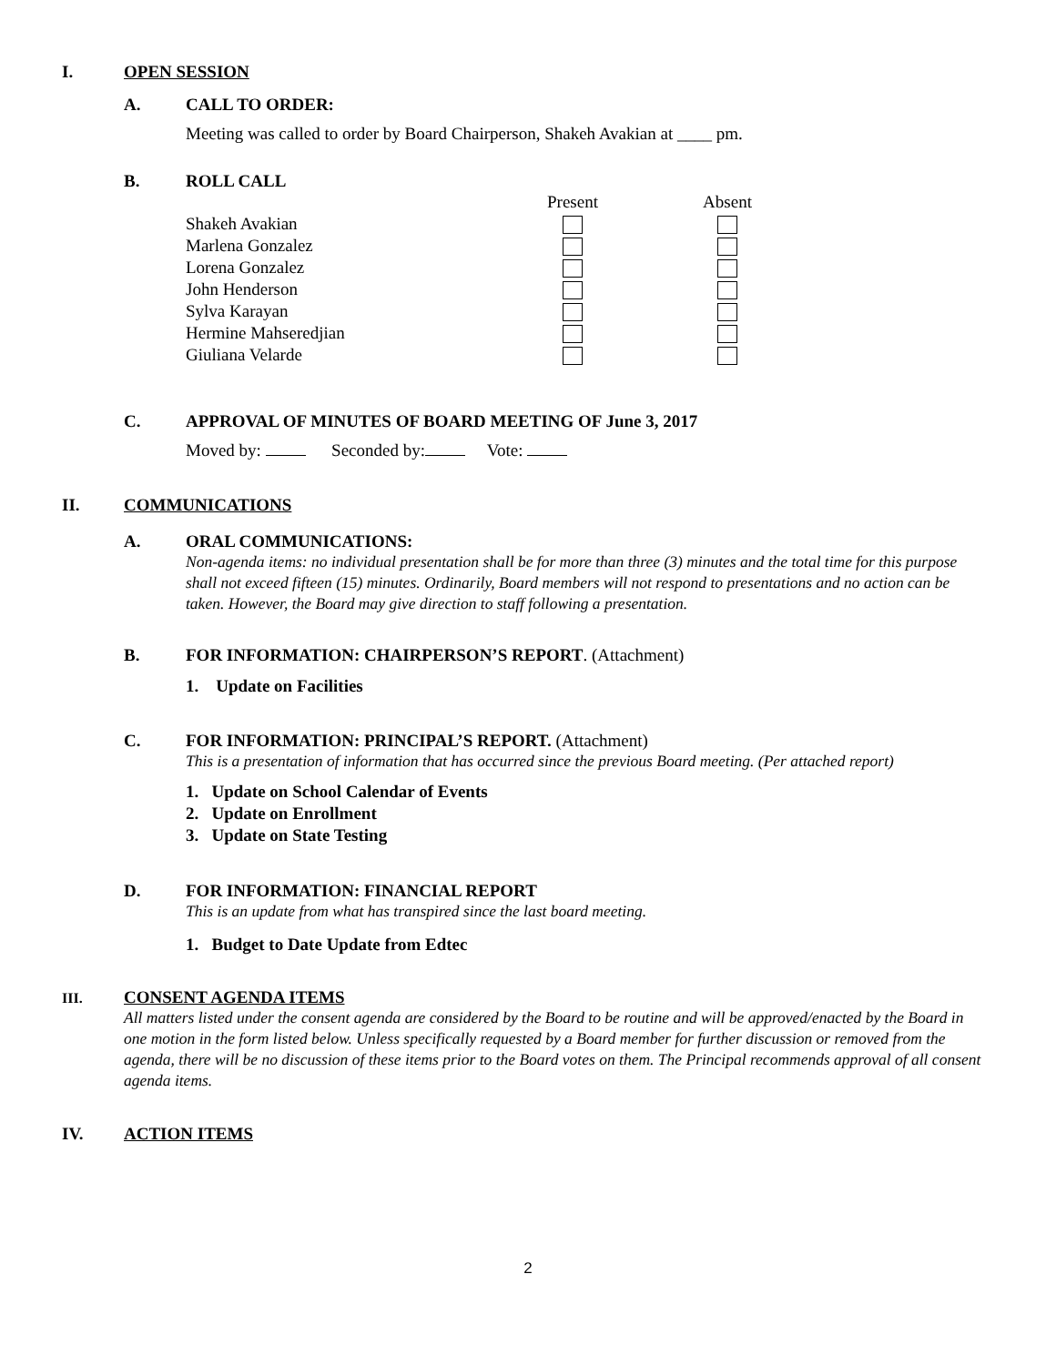I. OPEN SESSION
A. CALL TO ORDER:
Meeting was called to order by Board Chairperson, Shakeh Avakian at ____ pm.
B. ROLL CALL
| | Present | Absent |
| Shakeh Avakian | | |
| Marlena Gonzalez | | |
| Lorena Gonzalez | | |
| John Henderson | | |
| Sylva Karayan | | |
| Hermine Mahseredjian | | |
| Giuliana Velarde | | |
C. APPROVAL OF MINUTES OF BOARD MEETING OF June 3, 2017
Moved by: Seconded by: Vote:
II. COMMUNICATIONS
A. ORAL COMMUNICATIONS:
Non-agenda items: no individual presentation shall be for more than three (3) minutes and the total time for this purpose shall not exceed fifteen (15) minutes. Ordinarily, Board members will not respond to presentations and no action can be taken. However, the Board may give direction to staff following a presentation.
B. FOR INFORMATION: CHAIRPERSON’S REPORT. (Attachment)
1. Update on Facilities
C. FOR INFORMATION: PRINCIPAL’S REPORT. (Attachment)
This is a presentation of information that has occurred since the previous Board meeting. (Per attached report)
1. Update on School Calendar of Events
2. Update on Enrollment
3. Update on State Testing
D. FOR INFORMATION: FINANCIAL REPORT
This is an update from what has transpired since the last board meeting.
1. Budget to Date Update from Edtec
III. CONSENT AGENDA ITEMS
All matters listed under the consent agenda are considered by the Board to be routine and will be approved/enacted by the Board in one motion in the form listed below. Unless specifically requested by a Board member for further discussion or removed from the agenda, there will be no discussion of these items prior to the Board votes on them. The Principal recommends approval of all consent agenda items.
IV. ACTION ITEMS
2